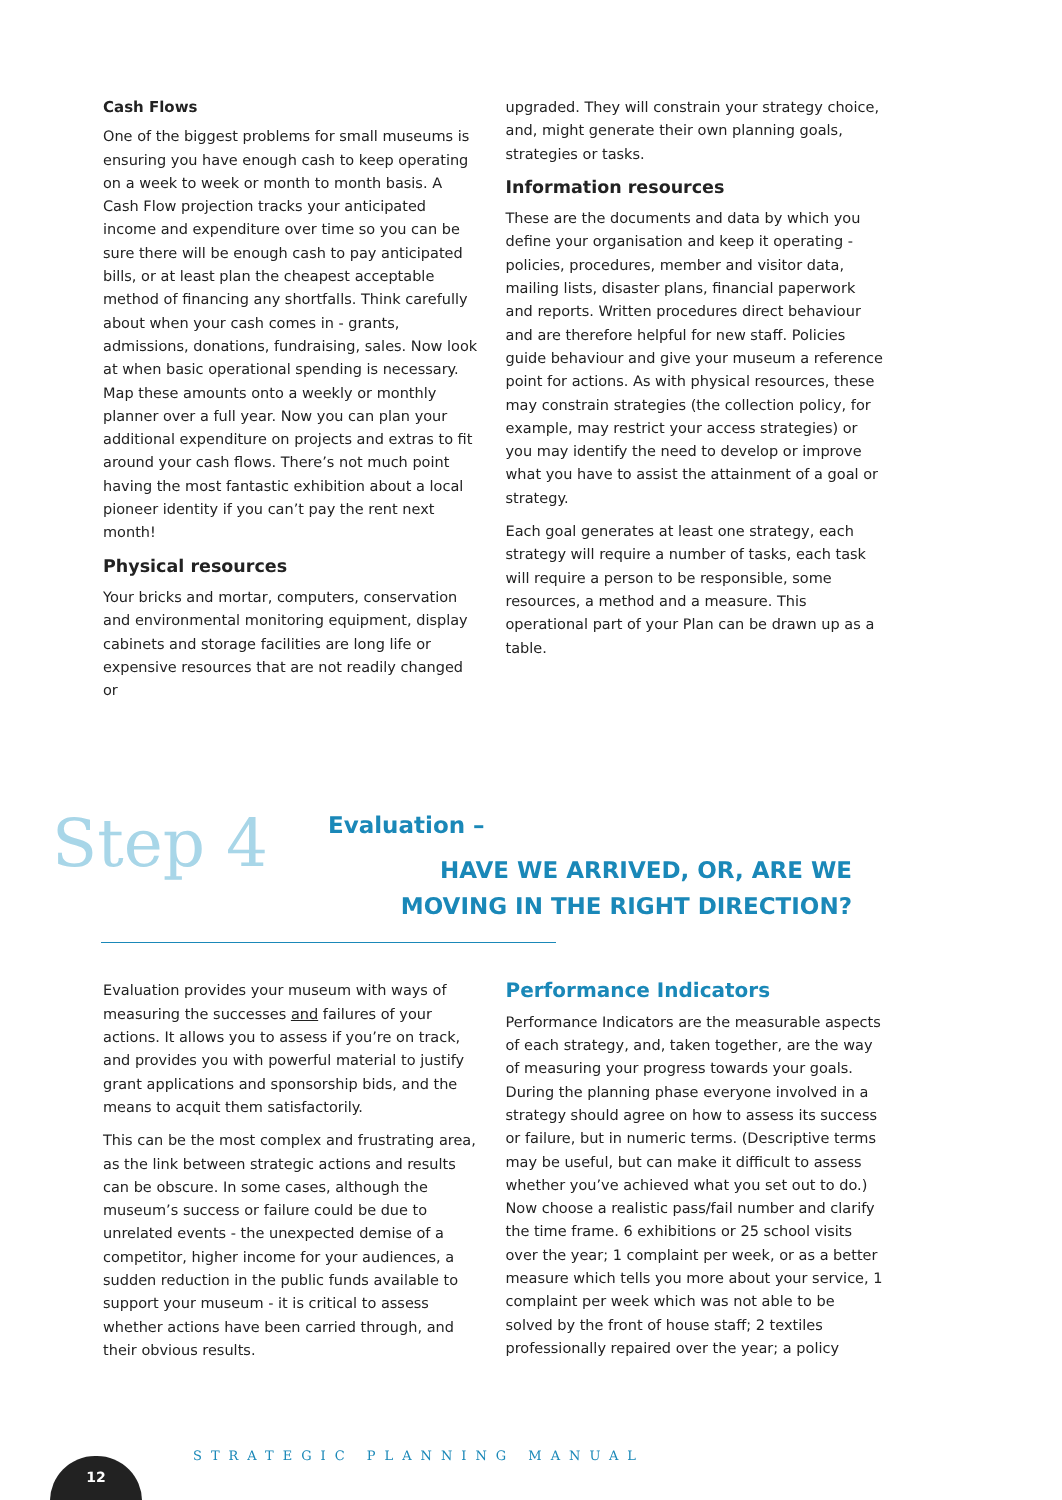Cash Flows
One of the biggest problems for small museums is ensuring you have enough cash to keep operating on a week to week or month to month basis. A Cash Flow projection tracks your anticipated income and expenditure over time so you can be sure there will be enough cash to pay anticipated bills, or at least plan the cheapest acceptable method of financing any shortfalls. Think carefully about when your cash comes in - grants, admissions, donations, fundraising, sales. Now look at when basic operational spending is necessary. Map these amounts onto a weekly or monthly planner over a full year. Now you can plan your additional expenditure on projects and extras to fit around your cash flows. There’s not much point having the most fantastic exhibition about a local pioneer identity if you can’t pay the rent next month!
Physical resources
Your bricks and mortar, computers, conservation and environmental monitoring equipment, display cabinets and storage facilities are long life or expensive resources that are not readily changed or
upgraded. They will constrain your strategy choice, and, might generate their own planning goals, strategies or tasks.
Information resources
These are the documents and data by which you define your organisation and keep it operating - policies, procedures, member and visitor data, mailing lists, disaster plans, financial paperwork and reports. Written procedures direct behaviour and are therefore helpful for new staff. Policies guide behaviour and give your museum a reference point for actions. As with physical resources, these may constrain strategies (the collection policy, for example, may restrict your access strategies) or you may identify the need to develop or improve what you have to assist the attainment of a goal or strategy.
Each goal generates at least one strategy, each strategy will require a number of tasks, each task will require a person to be responsible, some resources, a method and a measure. This operational part of your Plan can be drawn up as a table.
Step 4
Evaluation –
HAVE WE ARRIVED, OR, ARE WE
MOVING IN THE RIGHT DIRECTION?
Evaluation provides your museum with ways of measuring the successes and failures of your actions. It allows you to assess if you’re on track, and provides you with powerful material to justify grant applications and sponsorship bids, and the means to acquit them satisfactorily.
This can be the most complex and frustrating area, as the link between strategic actions and results can be obscure. In some cases, although the museum’s success or failure could be due to unrelated events - the unexpected demise of a competitor, higher income for your audiences, a sudden reduction in the public funds available to support your museum - it is critical to assess whether actions have been carried through, and their obvious results.
Performance Indicators
Performance Indicators are the measurable aspects of each strategy, and, taken together, are the way of measuring your progress towards your goals. During the planning phase everyone involved in a strategy should agree on how to assess its success or failure, but in numeric terms. (Descriptive terms may be useful, but can make it difficult to assess whether you’ve achieved what you set out to do.) Now choose a realistic pass/fail number and clarify the time frame. 6 exhibitions or 25 school visits over the year; 1 complaint per week, or as a better measure which tells you more about your service, 1 complaint per week which was not able to be solved by the front of house staff; 2 textiles professionally repaired over the year; a policy
STRATEGIC PLANNING MANUAL
12